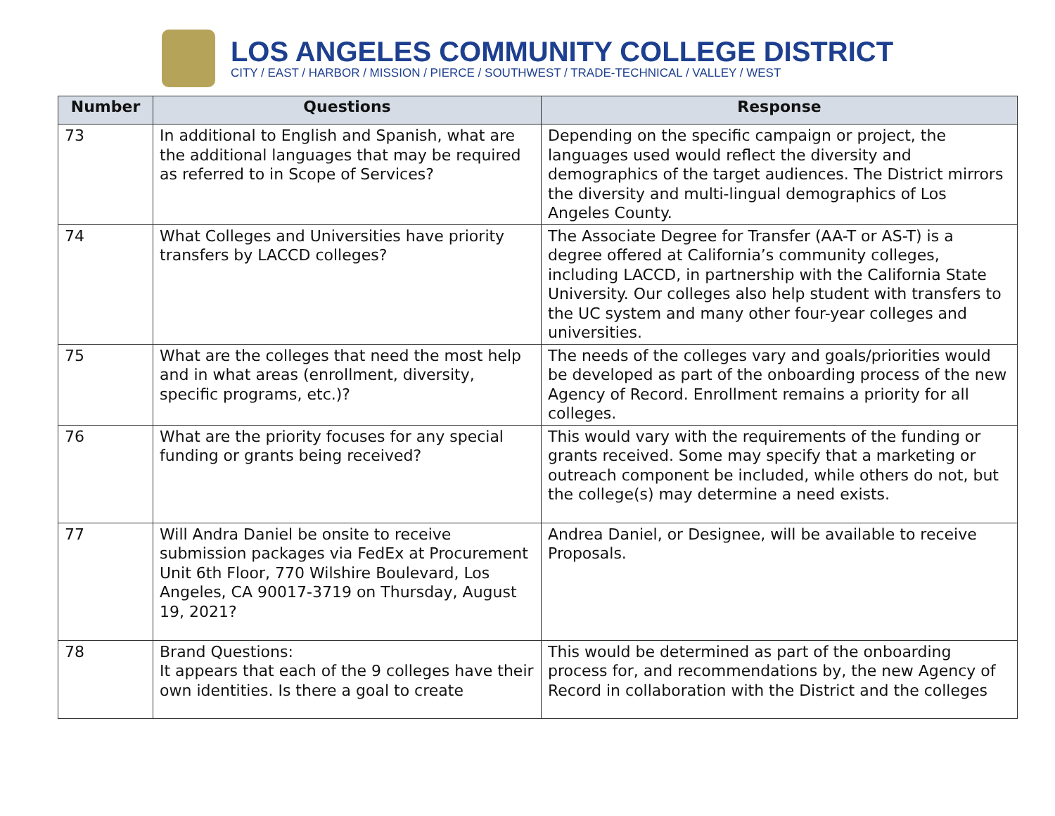LOS ANGELES COMMUNITY COLLEGE DISTRICT
CITY / EAST / HARBOR / MISSION / PIERCE / SOUTHWEST / TRADE-TECHNICAL / VALLEY / WEST
| Number | Questions | Response |
| --- | --- | --- |
| 73 | In additional to English and Spanish, what are the additional languages that may be required as referred to in Scope of Services? | Depending on the specific campaign or project, the languages used would reflect the diversity and demographics of the target audiences. The District mirrors the diversity and multi-lingual demographics of Los Angeles County. |
| 74 | What Colleges and Universities have priority transfers by LACCD colleges? | The Associate Degree for Transfer (AA-T or AS-T) is a degree offered at California’s community colleges, including LACCD, in partnership with the California State University. Our colleges also help student with transfers to the UC system and many other four-year colleges and universities. |
| 75 | What are the colleges that need the most help and in what areas (enrollment, diversity, specific programs, etc.)? | The needs of the colleges vary and goals/priorities would be developed as part of the onboarding process of the new Agency of Record. Enrollment remains a priority for all colleges. |
| 76 | What are the priority focuses for any special funding or grants being received? | This would vary with the requirements of the funding or grants received. Some may specify that a marketing or outreach component be included, while others do not, but the college(s) may determine a need exists. |
| 77 | Will Andra Daniel be onsite to receive submission packages via FedEx at Procurement Unit 6th Floor, 770 Wilshire Boulevard, Los Angeles, CA 90017-3719 on Thursday, August 19, 2021? | Andrea Daniel, or Designee, will be available to receive Proposals. |
| 78 | Brand Questions: It appears that each of the 9 colleges have their own identities. Is there a goal to create | This would be determined as part of the onboarding process for, and recommendations by, the new Agency of Record in collaboration with the District and the colleges |